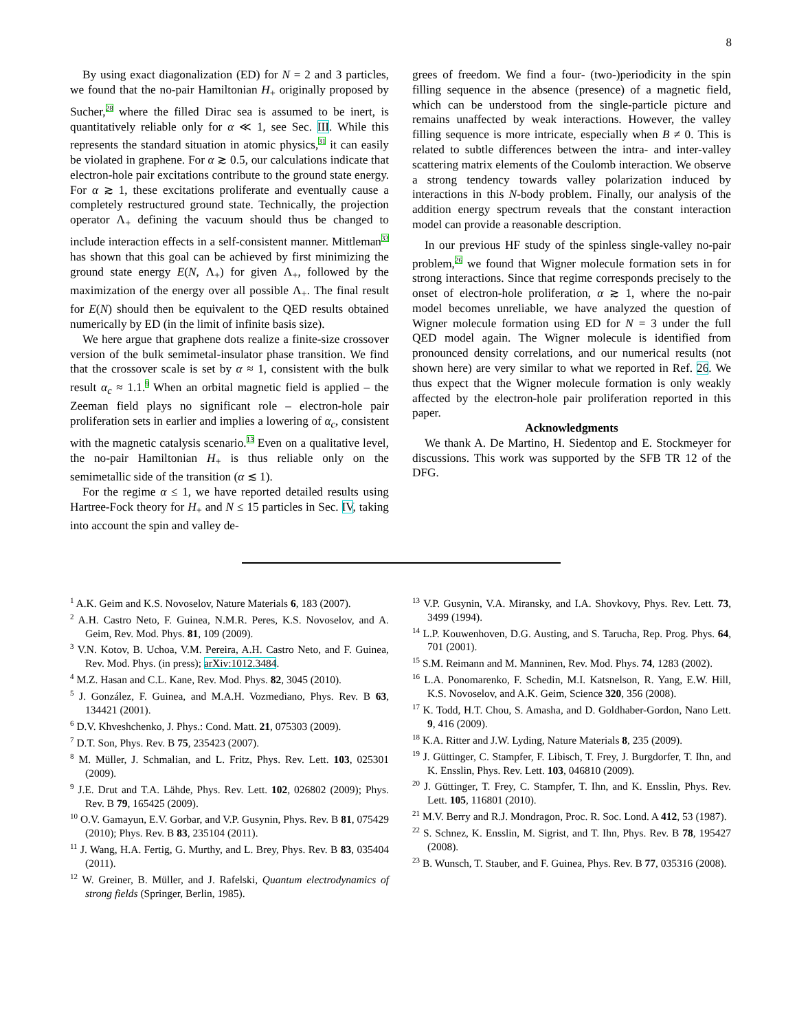8
By using exact diagonalization (ED) for N = 2 and 3 particles, we found that the no-pair Hamiltonian H<sub>+</sub> originally proposed by Sucher,<sup>28</sup> where the filled Dirac sea is assumed to be inert, is quantitatively reliable only for α ≪ 1, see Sec. III. While this represents the standard situation in atomic physics,<sup>31</sup> it can easily be violated in graphene. For α ≳ 0.5, our calculations indicate that electron-hole pair excitations contribute to the ground state energy. For α ≳ 1, these excitations proliferate and eventually cause a completely restructured ground state. Technically, the projection operator Λ<sub>+</sub> defining the vacuum should thus be changed to include interaction effects in a self-consistent manner. Mittleman<sup>33</sup> has shown that this goal can be achieved by first minimizing the ground state energy E(N, Λ<sub>+</sub>) for given Λ<sub>+</sub>, followed by the maximization of the energy over all possible Λ<sub>+</sub>. The final result for E(N) should then be equivalent to the QED results obtained numerically by ED (in the limit of infinite basis size).
We here argue that graphene dots realize a finite-size crossover version of the bulk semimetal-insulator phase transition. We find that the crossover scale is set by α ≈ 1, consistent with the bulk result α<sub>c</sub> ≈ 1.1.<sup>9</sup> When an orbital magnetic field is applied – the Zeeman field plays no significant role – electron-hole pair proliferation sets in earlier and implies a lowering of α<sub>c</sub>, consistent with the magnetic catalysis scenario.<sup>13</sup> Even on a qualitative level, the no-pair Hamiltonian H<sub>+</sub> is thus reliable only on the semimetallic side of the transition (α ≲ 1).
For the regime α ≤ 1, we have reported detailed results using Hartree-Fock theory for H<sub>+</sub> and N ≤ 15 particles in Sec. IV, taking into account the spin and valley de-
grees of freedom. We find a four- (two-)periodicity in the spin filling sequence in the absence (presence) of a magnetic field, which can be understood from the single-particle picture and remains unaffected by weak interactions. However, the valley filling sequence is more intricate, especially when B ≠ 0. This is related to subtle differences between the intra- and inter-valley scattering matrix elements of the Coulomb interaction. We observe a strong tendency towards valley polarization induced by interactions in this N-body problem. Finally, our analysis of the addition energy spectrum reveals that the constant interaction model can provide a reasonable description.
In our previous HF study of the spinless single-valley no-pair problem,<sup>26</sup> we found that Wigner molecule formation sets in for strong interactions. Since that regime corresponds precisely to the onset of electron-hole proliferation, α ≳ 1, where the no-pair model becomes unreliable, we have analyzed the question of Wigner molecule formation using ED for N = 3 under the full QED model again. The Wigner molecule is identified from pronounced density correlations, and our numerical results (not shown here) are very similar to what we reported in Ref. 26. We thus expect that the Wigner molecule formation is only weakly affected by the electron-hole pair proliferation reported in this paper.
Acknowledgments
We thank A. De Martino, H. Siedentop and E. Stockmeyer for discussions. This work was supported by the SFB TR 12 of the DFG.
<sup>1</sup> A.K. Geim and K.S. Novoselov, Nature Materials 6, 183 (2007).
<sup>2</sup> A.H. Castro Neto, F. Guinea, N.M.R. Peres, K.S. Novoselov, and A. Geim, Rev. Mod. Phys. 81, 109 (2009).
<sup>3</sup> V.N. Kotov, B. Uchoa, V.M. Pereira, A.H. Castro Neto, and F. Guinea, Rev. Mod. Phys. (in press); arXiv:1012.3484.
<sup>4</sup> M.Z. Hasan and C.L. Kane, Rev. Mod. Phys. 82, 3045 (2010).
<sup>5</sup> J. González, F. Guinea, and M.A.H. Vozmediano, Phys. Rev. B 63, 134421 (2001).
<sup>6</sup> D.V. Khveshchenko, J. Phys.: Cond. Matt. 21, 075303 (2009).
<sup>7</sup> D.T. Son, Phys. Rev. B 75, 235423 (2007).
<sup>8</sup> M. Müller, J. Schmalian, and L. Fritz, Phys. Rev. Lett. 103, 025301 (2009).
<sup>9</sup> J.E. Drut and T.A. Lähde, Phys. Rev. Lett. 102, 026802 (2009); Phys. Rev. B 79, 165425 (2009).
<sup>10</sup> O.V. Gamayun, E.V. Gorbar, and V.P. Gusynin, Phys. Rev. B 81, 075429 (2010); Phys. Rev. B 83, 235104 (2011).
<sup>11</sup> J. Wang, H.A. Fertig, G. Murthy, and L. Brey, Phys. Rev. B 83, 035404 (2011).
<sup>12</sup> W. Greiner, B. Müller, and J. Rafelski, Quantum electrodynamics of strong fields (Springer, Berlin, 1985).
<sup>13</sup> V.P. Gusynin, V.A. Miransky, and I.A. Shovkovy, Phys. Rev. Lett. 73, 3499 (1994).
<sup>14</sup> L.P. Kouwenhoven, D.G. Austing, and S. Tarucha, Rep. Prog. Phys. 64, 701 (2001).
<sup>15</sup> S.M. Reimann and M. Manninen, Rev. Mod. Phys. 74, 1283 (2002).
<sup>16</sup> L.A. Ponomarenko, F. Schedin, M.I. Katsnelson, R. Yang, E.W. Hill, K.S. Novoselov, and A.K. Geim, Science 320, 356 (2008).
<sup>17</sup> K. Todd, H.T. Chou, S. Amasha, and D. Goldhaber-Gordon, Nano Lett. 9, 416 (2009).
<sup>18</sup> K.A. Ritter and J.W. Lyding, Nature Materials 8, 235 (2009).
<sup>19</sup> J. Güttinger, C. Stampfer, F. Libisch, T. Frey, J. Burgdorfer, T. Ihn, and K. Ensslin, Phys. Rev. Lett. 103, 046810 (2009).
<sup>20</sup> J. Güttinger, T. Frey, C. Stampfer, T. Ihn, and K. Ensslin, Phys. Rev. Lett. 105, 116801 (2010).
<sup>21</sup> M.V. Berry and R.J. Mondragon, Proc. R. Soc. Lond. A 412, 53 (1987).
<sup>22</sup> S. Schnez, K. Ensslin, M. Sigrist, and T. Ihn, Phys. Rev. B 78, 195427 (2008).
<sup>23</sup> B. Wunsch, T. Stauber, and F. Guinea, Phys. Rev. B 77, 035316 (2008).